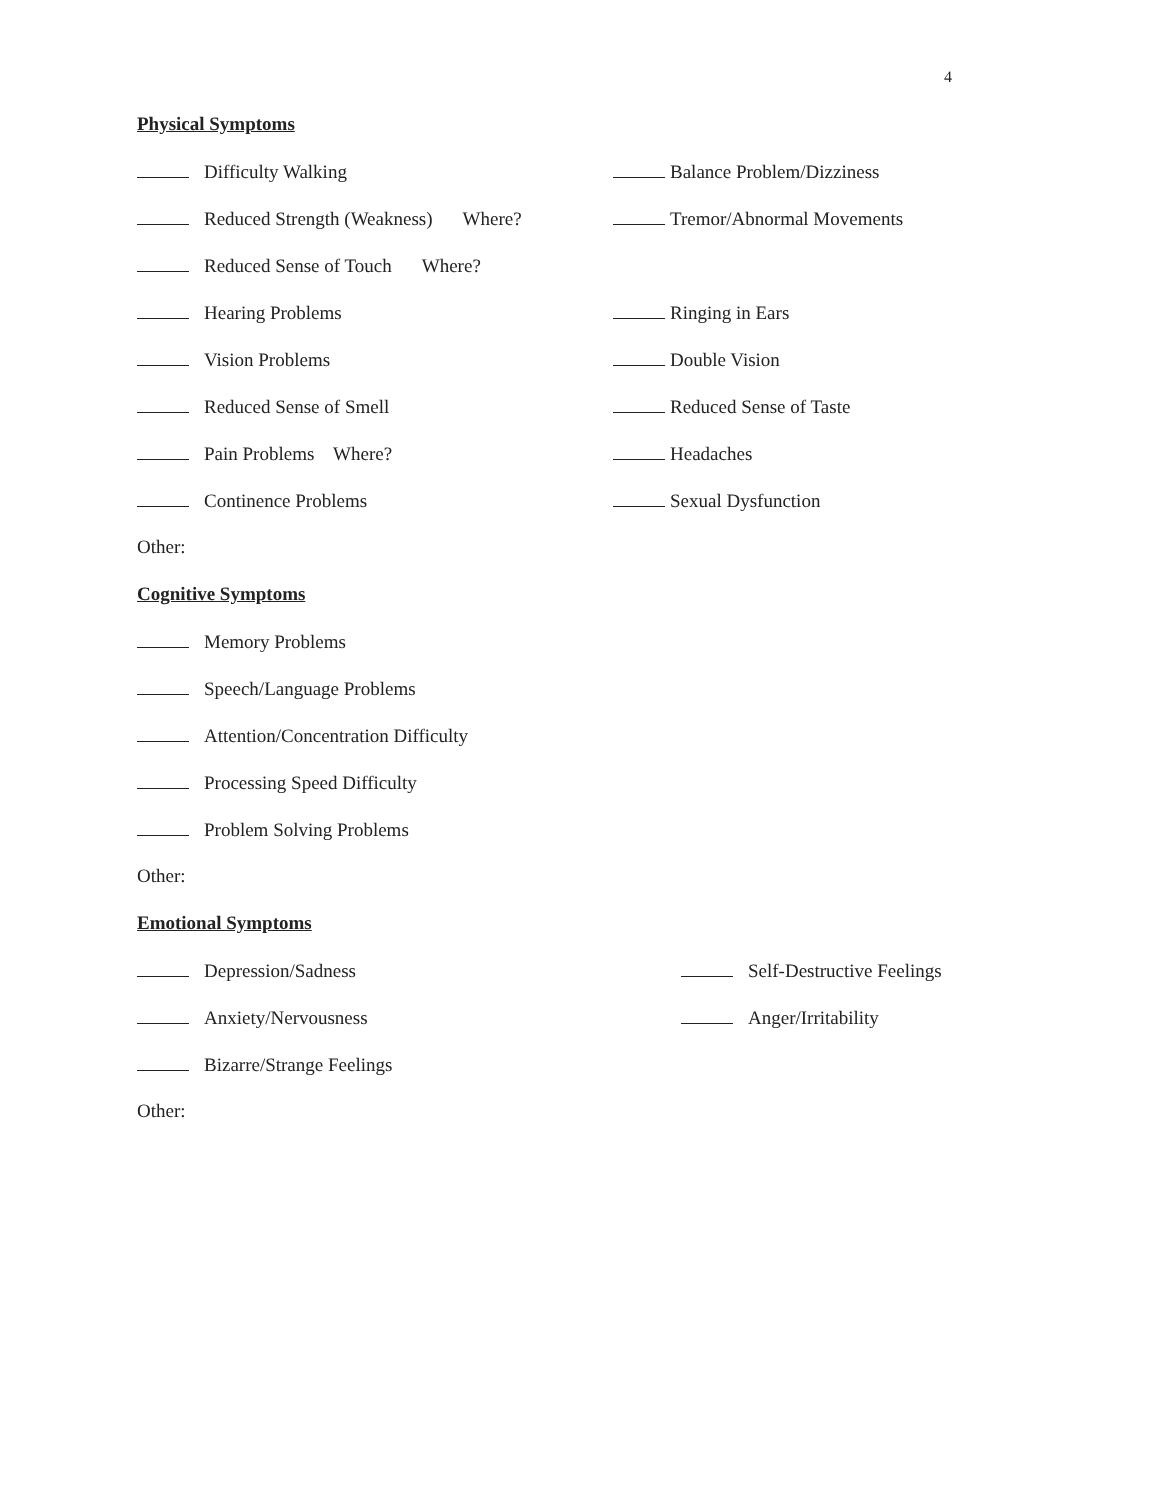4
Physical Symptoms
Difficulty Walking Balance Problem/Dizziness
Reduced Strength (Weakness) Where? Tremor/Abnormal Movements
Reduced Sense of Touch Where?
Hearing Problems Ringing in Ears
Vision Problems Double Vision
Reduced Sense of Smell Reduced Sense of Taste
Pain Problems Where? Headaches
Continence Problems Sexual Dysfunction
Other:
Cognitive Symptoms
Memory Problems
Speech/Language Problems
Attention/Concentration Difficulty
Processing Speed Difficulty
Problem Solving Problems
Other:
Emotional Symptoms
Depression/Sadness Self-Destructive Feelings
Anxiety/Nervousness Anger/Irritability
Bizarre/Strange Feelings
Other: